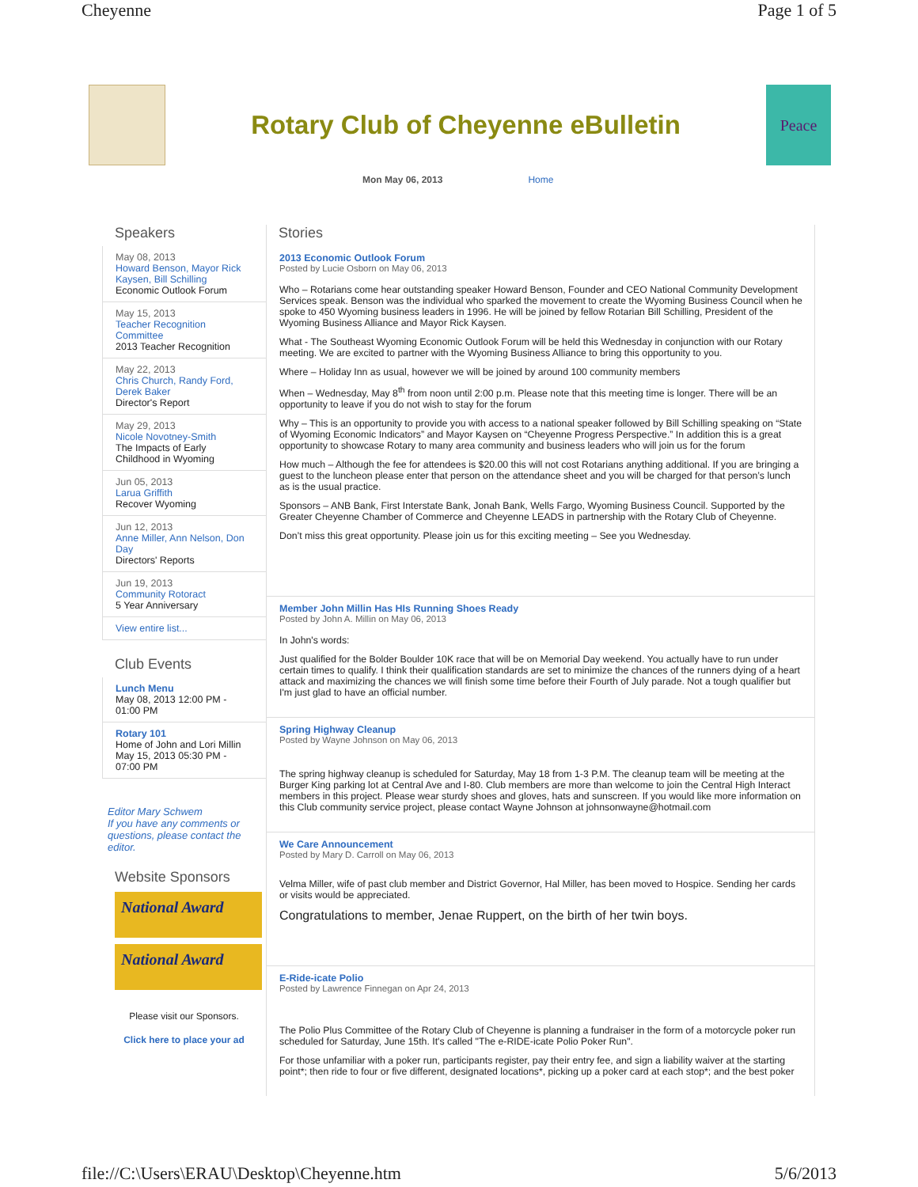Cheyenne Page 1 of 5
Rotary Club of Cheyenne eBulletin
Peace
Mon May 06, 2013 Home
Speakers
May 08, 2013
Howard Benson, Mayor Rick Kaysen, Bill Schilling
Economic Outlook Forum
May 15, 2013
Teacher Recognition Committee
2013 Teacher Recognition
May 22, 2013
Chris Church, Randy Ford, Derek Baker
Director's Report
May 29, 2013
Nicole Novotney-Smith
The Impacts of Early Childhood in Wyoming
Jun 05, 2013
Larua Griffith
Recover Wyoming
Jun 12, 2013
Anne Miller, Ann Nelson, Don Day
Directors' Reports
Jun 19, 2013
Community Rotoract
5 Year Anniversary
View entire list...
Club Events
Lunch Menu
May 08, 2013 12:00 PM - 01:00 PM
Rotary 101
Home of John and Lori Millin
May 15, 2013 05:30 PM - 07:00 PM
Editor Mary Schwem
If you have any comments or questions, please contact the editor.
Website Sponsors
National Award
National Award
Please visit our Sponsors.
Click here to place your ad
Stories
2013 Economic Outlook Forum
Posted by Lucie Osborn on May 06, 2013
Who – Rotarians come hear outstanding speaker Howard Benson, Founder and CEO National Community Development Services speak. Benson was the individual who sparked the movement to create the Wyoming Business Council when he spoke to 450 Wyoming business leaders in 1996. He will be joined by fellow Rotarian Bill Schilling, President of the Wyoming Business Alliance and Mayor Rick Kaysen.
What - The Southeast Wyoming Economic Outlook Forum will be held this Wednesday in conjunction with our Rotary meeting. We are excited to partner with the Wyoming Business Alliance to bring this opportunity to you.
Where – Holiday Inn as usual, however we will be joined by around 100 community members
When – Wednesday, May 8<sup>th</sup> from noon until 2:00 p.m. Please note that this meeting time is longer. There will be an opportunity to leave if you do not wish to stay for the forum
Why – This is an opportunity to provide you with access to a national speaker followed by Bill Schilling speaking on “State of Wyoming Economic Indicators” and Mayor Kaysen on “Cheyenne Progress Perspective.” In addition this is a great opportunity to showcase Rotary to many area community and business leaders who will join us for the forum
How much – Although the fee for attendees is $20.00 this will not cost Rotarians anything additional. If you are bringing a guest to the luncheon please enter that person on the attendance sheet and you will be charged for that person’s lunch as is the usual practice.
Sponsors – ANB Bank, First Interstate Bank, Jonah Bank, Wells Fargo, Wyoming Business Council. Supported by the Greater Cheyenne Chamber of Commerce and Cheyenne LEADS in partnership with the Rotary Club of Cheyenne.
Don’t miss this great opportunity. Please join us for this exciting meeting – See you Wednesday.
Member John Millin Has HIs Running Shoes Ready
Posted by John A. Millin on May 06, 2013
In John's words:
Just qualified for the Bolder Boulder 10K race that will be on Memorial Day weekend. You actually have to run under certain times to qualify. I think their qualification standards are set to minimize the chances of the runners dying of a heart attack and maximizing the chances we will finish some time before their Fourth of July parade. Not a tough qualifier but I'm just glad to have an official number.
Spring Highway Cleanup
Posted by Wayne Johnson on May 06, 2013
The spring highway cleanup is scheduled for Saturday, May 18 from 1-3 P.M. The cleanup team will be meeting at the Burger King parking lot at Central Ave and I-80. Club members are more than welcome to join the Central High Interact members in this project. Please wear sturdy shoes and gloves, hats and sunscreen. If you would like more information on this Club community service project, please contact Wayne Johnson at johnsonwayne@hotmail.com
We Care Announcement
Posted by Mary D. Carroll on May 06, 2013
Velma Miller, wife of past club member and District Governor, Hal Miller, has been moved to Hospice. Sending her cards or visits would be appreciated.
Congratulations to member, Jenae Ruppert, on the birth of her twin boys.
E-Ride-icate Polio
Posted by Lawrence Finnegan on Apr 24, 2013
The Polio Plus Committee of the Rotary Club of Cheyenne is planning a fundraiser in the form of a motorcycle poker run scheduled for Saturday, June 15th. It's called "The e-RIDE-icate Polio Poker Run".
For those unfamiliar with a poker run, participants register, pay their entry fee, and sign a liability waiver at the starting point*; then ride to four or five different, designated locations*, picking up a poker card at each stop*; and the best poker
file://C:\Users\ERAU\Desktop\Cheyenne.htm 5/6/2013